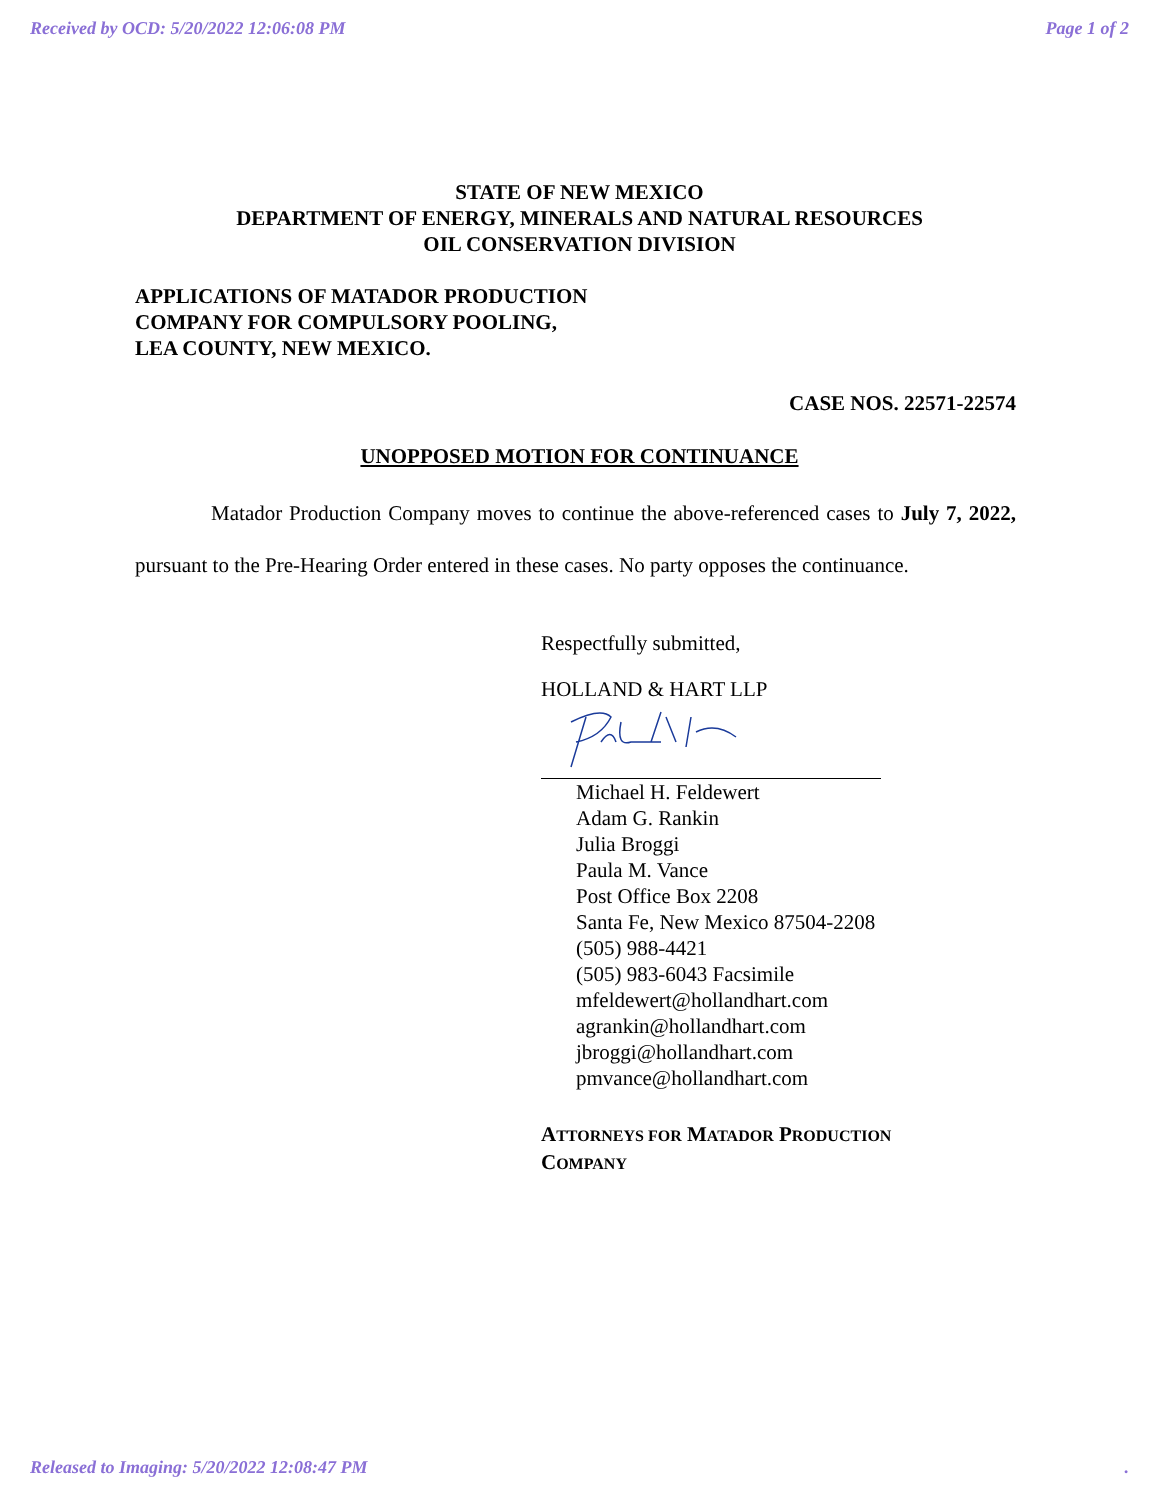Received by OCD: 5/20/2022 12:06:08 PM Page 1 of 2
STATE OF NEW MEXICO
DEPARTMENT OF ENERGY, MINERALS AND NATURAL RESOURCES
OIL CONSERVATION DIVISION
APPLICATIONS OF MATADOR PRODUCTION
COMPANY FOR COMPULSORY POOLING,
LEA COUNTY, NEW MEXICO.
CASE NOS. 22571-22574
UNOPPOSED MOTION FOR CONTINUANCE
Matador Production Company moves to continue the above-referenced cases to July 7, 2022, pursuant to the Pre-Hearing Order entered in these cases. No party opposes the continuance.
Respectfully submitted,
HOLLAND & HART LLP
Michael H. Feldewert
Adam G. Rankin
Julia Broggi
Paula M. Vance
Post Office Box 2208
Santa Fe, New Mexico 87504-2208
(505) 988-4421
(505) 983-6043 Facsimile
mfeldewert@hollandhart.com
agrankin@hollandhart.com
jbroggi@hollandhart.com
pmvance@hollandhart.com
ATTORNEYS FOR MATADOR PRODUCTION
COMPANY
Released to Imaging: 5/20/2022 12:08:47 PM.